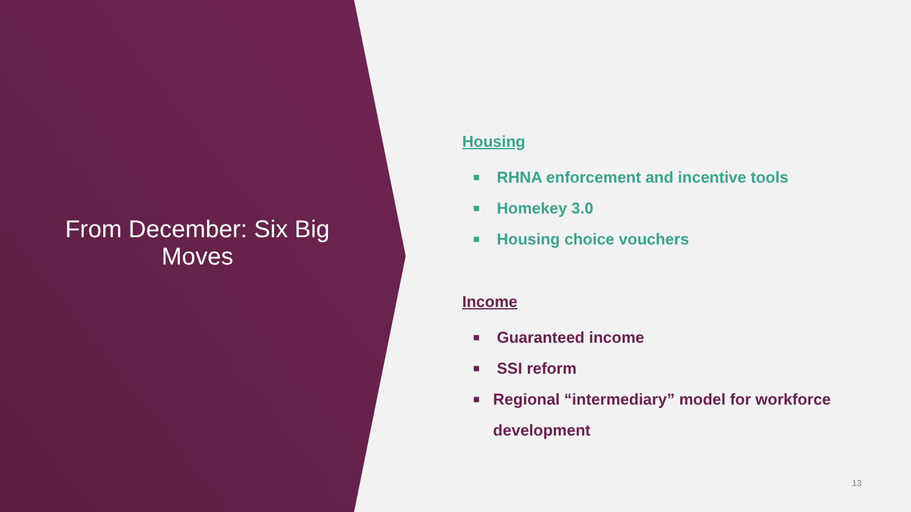From December: Six Big Moves
Housing
■ RHNA enforcement and incentive tools
■ Homekey 3.0
■ Housing choice vouchers
Income
■ Guaranteed income
■ SSI reform
■ Regional “intermediary” model for workforce development
13